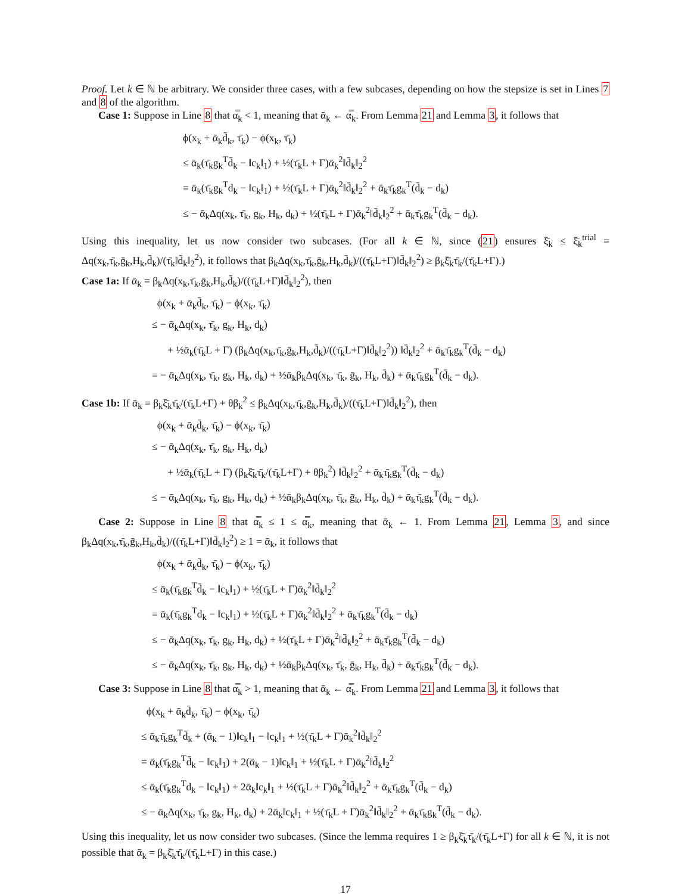Proof. Let k ∈ ℕ be arbitrary. We consider three cases, with a few subcases, depending on how the stepsize is set in Lines 7 and 8 of the algorithm.
Case 1: Suppose in Line 8 that α̿<sub>k</sub> < 1, meaning that ᾱ<sub>k</sub> ← α̿<sub>k</sub>. From Lemma 21 and Lemma 3, it follows that
ϕ(x<sub>k</sub> + ᾱ<sub>k</sub>d̄<sub>k</sub>, τ̄<sub>k</sub>) − ϕ(x<sub>k</sub>, τ̄<sub>k</sub>)
≤ ᾱ<sub>k</sub>(τ̄<sub>k</sub>g<sub>k</sub><sup>T</sup>d̄<sub>k</sub> − ‖c<sub>k</sub>‖<sub>1</sub>) + ½(τ̄<sub>k</sub>L + Γ)ᾱ<sub>k</sub><sup>2</sup>‖d̄<sub>k</sub>‖<sub>2</sub><sup>2</sup>
= ᾱ<sub>k</sub>(τ̄<sub>k</sub>g<sub>k</sub><sup>T</sup>d<sub>k</sub> − ‖c<sub>k</sub>‖<sub>1</sub>) + ½(τ̄<sub>k</sub>L + Γ)ᾱ<sub>k</sub><sup>2</sup>‖d̄<sub>k</sub>‖<sub>2</sub><sup>2</sup> + ᾱ<sub>k</sub>τ̄<sub>k</sub>g<sub>k</sub><sup>T</sup>(d̄<sub>k</sub> − d<sub>k</sub>)
≤ − ᾱ<sub>k</sub>Δq(x<sub>k</sub>, τ̄<sub>k</sub>, g<sub>k</sub>, H<sub>k</sub>, d<sub>k</sub>) + ½(τ̄<sub>k</sub>L + Γ)ᾱ<sub>k</sub><sup>2</sup>‖d̄<sub>k</sub>‖<sub>2</sub><sup>2</sup> + ᾱ<sub>k</sub>τ̄<sub>k</sub>g<sub>k</sub><sup>T</sup>(d̄<sub>k</sub> − d<sub>k</sub>).
Using this inequality, let us now consider two subcases. (For all k ∈ ℕ, since (21) ensures ξ̄<sub>k</sub> ≤ ξ̄<sub>k</sub><sup>trial</sup> = Δq(x<sub>k</sub>,τ̄<sub>k</sub>,ḡ<sub>k</sub>,H<sub>k</sub>,d̄<sub>k</sub>)/(τ̄<sub>k</sub>‖d̄<sub>k</sub>‖<sub>2</sub><sup>2</sup>), it follows that β<sub>k</sub>Δq(x<sub>k</sub>,τ̄<sub>k</sub>,ḡ<sub>k</sub>,H<sub>k</sub>,d̄<sub>k</sub>)/((τ̄<sub>k</sub>L+Γ)‖d̄<sub>k</sub>‖<sub>2</sub><sup>2</sup>) ≥ β<sub>k</sub>ξ̄<sub>k</sub>τ̄<sub>k</sub>/(τ̄<sub>k</sub>L+Γ).)
Case 1a: If ᾱ<sub>k</sub> = β<sub>k</sub>Δq(x<sub>k</sub>,τ̄<sub>k</sub>,ḡ<sub>k</sub>,H<sub>k</sub>,d̄<sub>k</sub>)/((τ̄<sub>k</sub>L+Γ)‖d̄<sub>k</sub>‖<sub>2</sub><sup>2</sup>), then
ϕ(x<sub>k</sub> + ᾱ<sub>k</sub>d̄<sub>k</sub>, τ̄<sub>k</sub>) − ϕ(x<sub>k</sub>, τ̄<sub>k</sub>)
≤ − ᾱ<sub>k</sub>Δq(x<sub>k</sub>, τ̄<sub>k</sub>, g<sub>k</sub>, H<sub>k</sub>, d<sub>k</sub>)
+ ½ᾱ<sub>k</sub>(τ̄<sub>k</sub>L + Γ) (β<sub>k</sub>Δq(x<sub>k</sub>,τ̄<sub>k</sub>,ḡ<sub>k</sub>,H<sub>k</sub>,d̄<sub>k</sub>)/((τ̄<sub>k</sub>L+Γ)‖d̄<sub>k</sub>‖<sub>2</sub><sup>2</sup>)) ‖d̄<sub>k</sub>‖<sub>2</sub><sup>2</sup> + ᾱ<sub>k</sub>τ̄<sub>k</sub>g<sub>k</sub><sup>T</sup>(d̄<sub>k</sub> − d<sub>k</sub>)
= − ᾱ<sub>k</sub>Δq(x<sub>k</sub>, τ̄<sub>k</sub>, g<sub>k</sub>, H<sub>k</sub>, d<sub>k</sub>) + ½ᾱ<sub>k</sub>β<sub>k</sub>Δq(x<sub>k</sub>, τ̄<sub>k</sub>, ḡ<sub>k</sub>, H<sub>k</sub>, d̄<sub>k</sub>) + ᾱ<sub>k</sub>τ̄<sub>k</sub>g<sub>k</sub><sup>T</sup>(d̄<sub>k</sub> − d<sub>k</sub>).
Case 1b: If ᾱ<sub>k</sub> = β<sub>k</sub>ξ̄<sub>k</sub>τ̄<sub>k</sub>/(τ̄<sub>k</sub>L+Γ) + θβ<sub>k</sub><sup>2</sup> ≤ β<sub>k</sub>Δq(x<sub>k</sub>,τ̄<sub>k</sub>,ḡ<sub>k</sub>,H<sub>k</sub>,d̄<sub>k</sub>)/((τ̄<sub>k</sub>L+Γ)‖d̄<sub>k</sub>‖<sub>2</sub><sup>2</sup>), then
ϕ(x<sub>k</sub> + ᾱ<sub>k</sub>d̄<sub>k</sub>, τ̄<sub>k</sub>) − ϕ(x<sub>k</sub>, τ̄<sub>k</sub>)
≤ − ᾱ<sub>k</sub>Δq(x<sub>k</sub>, τ̄<sub>k</sub>, g<sub>k</sub>, H<sub>k</sub>, d<sub>k</sub>)
+ ½ᾱ<sub>k</sub>(τ̄<sub>k</sub>L + Γ) (β<sub>k</sub>ξ̄<sub>k</sub>τ̄<sub>k</sub>/(τ̄<sub>k</sub>L+Γ) + θβ<sub>k</sub><sup>2</sup>) ‖d̄<sub>k</sub>‖<sub>2</sub><sup>2</sup> + ᾱ<sub>k</sub>τ̄<sub>k</sub>g<sub>k</sub><sup>T</sup>(d̄<sub>k</sub> − d<sub>k</sub>)
≤ − ᾱ<sub>k</sub>Δq(x<sub>k</sub>, τ̄<sub>k</sub>, g<sub>k</sub>, H<sub>k</sub>, d<sub>k</sub>) + ½ᾱ<sub>k</sub>β<sub>k</sub>Δq(x<sub>k</sub>, τ̄<sub>k</sub>, ḡ<sub>k</sub>, H<sub>k</sub>, d̄<sub>k</sub>) + ᾱ<sub>k</sub>τ̄<sub>k</sub>g<sub>k</sub><sup>T</sup>(d̄<sub>k</sub> − d<sub>k</sub>).
Case 2: Suppose in Line 8 that α̿<sub>k</sub> ≤ 1 ≤ α̿<sub>k</sub>, meaning that ᾱ<sub>k</sub> ← 1. From Lemma 21, Lemma 3, and since β<sub>k</sub>Δq(x<sub>k</sub>,τ̄<sub>k</sub>,ḡ<sub>k</sub>,H<sub>k</sub>,d̄<sub>k</sub>)/((τ̄<sub>k</sub>L+Γ)‖d̄<sub>k</sub>‖<sub>2</sub><sup>2</sup>) ≥ 1 = ᾱ<sub>k</sub>, it follows that
ϕ(x<sub>k</sub> + ᾱ<sub>k</sub>d̄<sub>k</sub>, τ̄<sub>k</sub>) − ϕ(x<sub>k</sub>, τ̄<sub>k</sub>)
≤ ᾱ<sub>k</sub>(τ̄<sub>k</sub>g<sub>k</sub><sup>T</sup>d̄<sub>k</sub> − ‖c<sub>k</sub>‖<sub>1</sub>) + ½(τ̄<sub>k</sub>L + Γ)ᾱ<sub>k</sub><sup>2</sup>‖d̄<sub>k</sub>‖<sub>2</sub><sup>2</sup>
= ᾱ<sub>k</sub>(τ̄<sub>k</sub>g<sub>k</sub><sup>T</sup>d<sub>k</sub> − ‖c<sub>k</sub>‖<sub>1</sub>) + ½(τ̄<sub>k</sub>L + Γ)ᾱ<sub>k</sub><sup>2</sup>‖d̄<sub>k</sub>‖<sub>2</sub><sup>2</sup> + ᾱ<sub>k</sub>τ̄<sub>k</sub>g<sub>k</sub><sup>T</sup>(d̄<sub>k</sub> − d<sub>k</sub>)
≤ − ᾱ<sub>k</sub>Δq(x<sub>k</sub>, τ̄<sub>k</sub>, g<sub>k</sub>, H<sub>k</sub>, d<sub>k</sub>) + ½(τ̄<sub>k</sub>L + Γ)ᾱ<sub>k</sub><sup>2</sup>‖d̄<sub>k</sub>‖<sub>2</sub><sup>2</sup> + ᾱ<sub>k</sub>τ̄<sub>k</sub>g<sub>k</sub><sup>T</sup>(d̄<sub>k</sub> − d<sub>k</sub>)
≤ − ᾱ<sub>k</sub>Δq(x<sub>k</sub>, τ̄<sub>k</sub>, g<sub>k</sub>, H<sub>k</sub>, d<sub>k</sub>) + ½ᾱ<sub>k</sub>β<sub>k</sub>Δq(x<sub>k</sub>, τ̄<sub>k</sub>, ḡ<sub>k</sub>, H<sub>k</sub>, d̄<sub>k</sub>) + ᾱ<sub>k</sub>τ̄<sub>k</sub>g<sub>k</sub><sup>T</sup>(d̄<sub>k</sub> − d<sub>k</sub>).
Case 3: Suppose in Line 8 that α̿<sub>k</sub> > 1, meaning that ᾱ<sub>k</sub> ← α̿<sub>k</sub>. From Lemma 21 and Lemma 3, it follows that
ϕ(x<sub>k</sub> + ᾱ<sub>k</sub>d̄<sub>k</sub>, τ̄<sub>k</sub>) − ϕ(x<sub>k</sub>, τ̄<sub>k</sub>)
≤ ᾱ<sub>k</sub>τ̄<sub>k</sub>g<sub>k</sub><sup>T</sup>d̄<sub>k</sub> + (ᾱ<sub>k</sub> − 1)‖c<sub>k</sub>‖<sub>1</sub> − ‖c<sub>k</sub>‖<sub>1</sub> + ½(τ̄<sub>k</sub>L + Γ)ᾱ<sub>k</sub><sup>2</sup>‖d̄<sub>k</sub>‖<sub>2</sub><sup>2</sup>
= ᾱ<sub>k</sub>(τ̄<sub>k</sub>g<sub>k</sub><sup>T</sup>d̄<sub>k</sub> − ‖c<sub>k</sub>‖<sub>1</sub>) + 2(ᾱ<sub>k</sub> − 1)‖c<sub>k</sub>‖<sub>1</sub> + ½(τ̄<sub>k</sub>L + Γ)ᾱ<sub>k</sub><sup>2</sup>‖d̄<sub>k</sub>‖<sub>2</sub><sup>2</sup>
≤ ᾱ<sub>k</sub>(τ̄<sub>k</sub>g<sub>k</sub><sup>T</sup>d<sub>k</sub> − ‖c<sub>k</sub>‖<sub>1</sub>) + 2ᾱ<sub>k</sub>‖c<sub>k</sub>‖<sub>1</sub> + ½(τ̄<sub>k</sub>L + Γ)ᾱ<sub>k</sub><sup>2</sup>‖d̄<sub>k</sub>‖<sub>2</sub><sup>2</sup> + ᾱ<sub>k</sub>τ̄<sub>k</sub>g<sub>k</sub><sup>T</sup>(d̄<sub>k</sub> − d<sub>k</sub>)
≤ − ᾱ<sub>k</sub>Δq(x<sub>k</sub>, τ̄<sub>k</sub>, g<sub>k</sub>, H<sub>k</sub>, d<sub>k</sub>) + 2ᾱ<sub>k</sub>‖c<sub>k</sub>‖<sub>1</sub> + ½(τ̄<sub>k</sub>L + Γ)ᾱ<sub>k</sub><sup>2</sup>‖d̄<sub>k</sub>‖<sub>2</sub><sup>2</sup> + ᾱ<sub>k</sub>τ̄<sub>k</sub>g<sub>k</sub><sup>T</sup>(d̄<sub>k</sub> − d<sub>k</sub>).
Using this inequality, let us now consider two subcases. (Since the lemma requires 1 ≥ β<sub>k</sub>ξ̄<sub>k</sub>τ̄<sub>k</sub>/(τ̄<sub>k</sub>L+Γ) for all k ∈ ℕ, it is not possible that ᾱ<sub>k</sub> = β<sub>k</sub>ξ̄<sub>k</sub>τ̄<sub>k</sub>/(τ̄<sub>k</sub>L+Γ) in this case.)
17